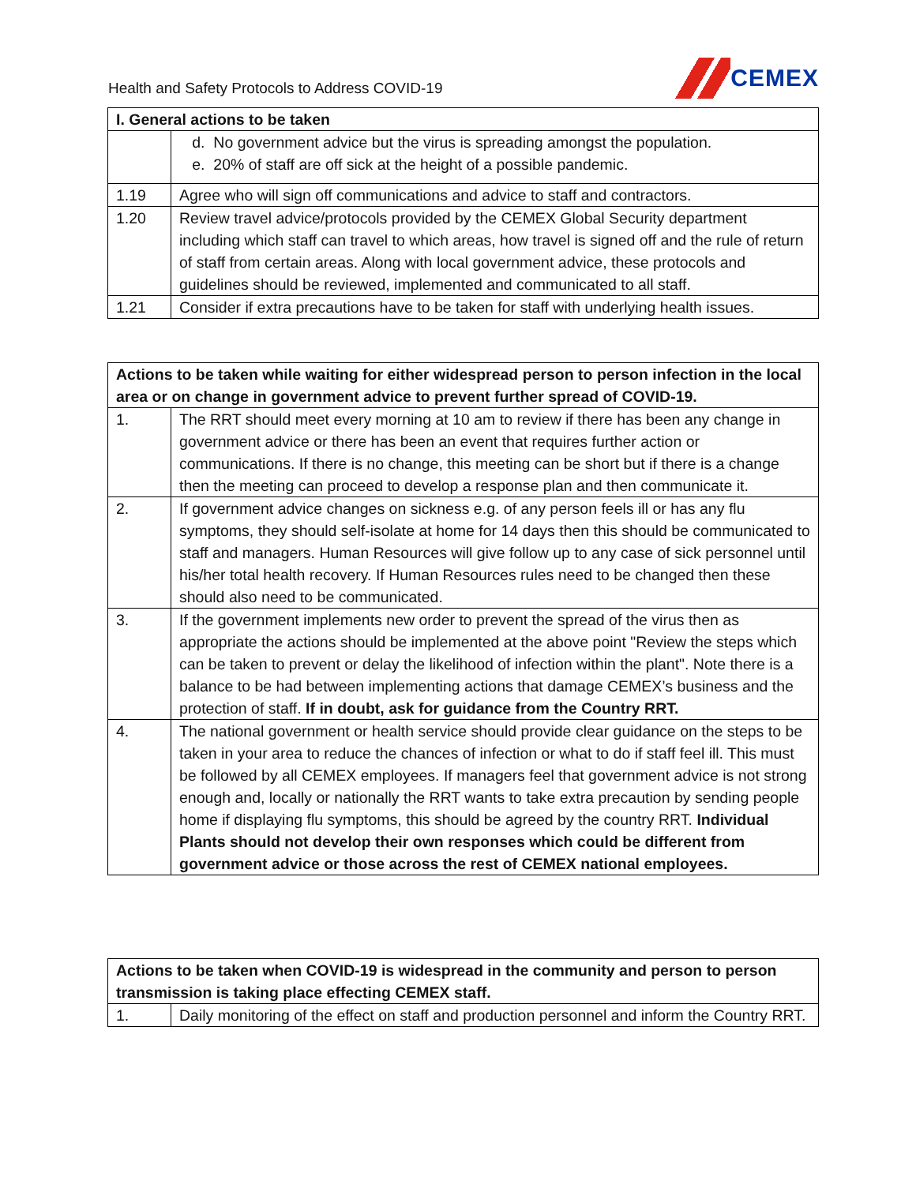Health and Safety Protocols to Address COVID-19
CEMEX
| I. General actions to be taken | |
| --- | --- |
| | d. No government advice but the virus is spreading amongst the population. e. 20% of staff are off sick at the height of a possible pandemic. |
| 1.19 | Agree who will sign off communications and advice to staff and contractors. |
| 1.20 | Review travel advice/protocols provided by the CEMEX Global Security department including which staff can travel to which areas, how travel is signed off and the rule of return of staff from certain areas. Along with local government advice, these protocols and guidelines should be reviewed, implemented and communicated to all staff. |
| 1.21 | Consider if extra precautions have to be taken for staff with underlying health issues. |
| Actions to be taken while waiting for either widespread person to person infection in the local area or on change in government advice to prevent further spread of COVID-19. | |
| --- | --- |
| 1. | The RRT should meet every morning at 10 am to review if there has been any change in government advice or there has been an event that requires further action or communications. If there is no change, this meeting can be short but if there is a change then the meeting can proceed to develop a response plan and then communicate it. |
| 2. | If government advice changes on sickness e.g. of any person feels ill or has any flu symptoms, they should self-isolate at home for 14 days then this should be communicated to staff and managers. Human Resources will give follow up to any case of sick personnel until his/her total health recovery. If Human Resources rules need to be changed then these should also need to be communicated. |
| 3. | If the government implements new order to prevent the spread of the virus then as appropriate the actions should be implemented at the above point "Review the steps which can be taken to prevent or delay the likelihood of infection within the plant". Note there is a balance to be had between implementing actions that damage CEMEX’s business and the protection of staff. If in doubt, ask for guidance from the Country RRT. |
| 4. | The national government or health service should provide clear guidance on the steps to be taken in your area to reduce the chances of infection or what to do if staff feel ill. This must be followed by all CEMEX employees. If managers feel that government advice is not strong enough and, locally or nationally the RRT wants to take extra precaution by sending people home if displaying flu symptoms, this should be agreed by the country RRT. Individual Plants should not develop their own responses which could be different from government advice or those across the rest of CEMEX national employees. |
| Actions to be taken when COVID-19 is widespread in the community and person to person transmission is taking place effecting CEMEX staff. | |
| --- | --- |
| 1. | Daily monitoring of the effect on staff and production personnel and inform the Country RRT. |